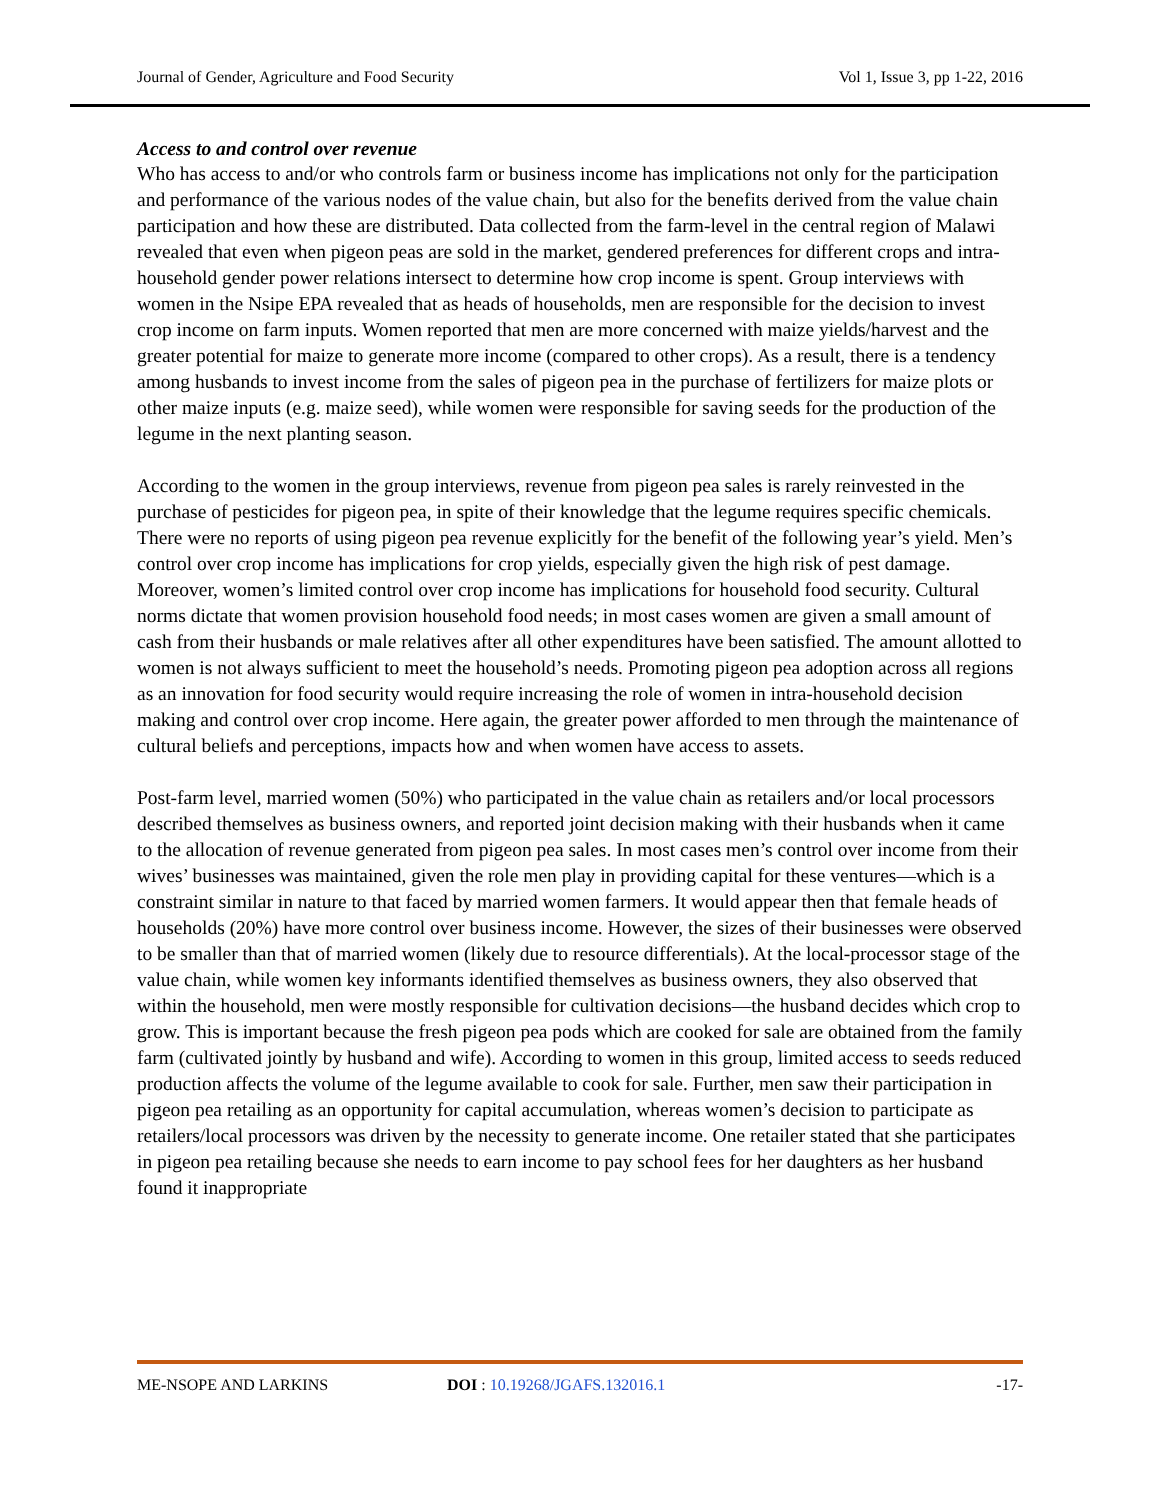Journal of Gender, Agriculture and Food Security Vol 1, Issue 3, pp 1-22, 2016
Access to and control over revenue
Who has access to and/or who controls farm or business income has implications not only for the participation and performance of the various nodes of the value chain, but also for the benefits derived from the value chain participation and how these are distributed. Data collected from the farm-level in the central region of Malawi revealed that even when pigeon peas are sold in the market, gendered preferences for different crops and intra-household gender power relations intersect to determine how crop income is spent. Group interviews with women in the Nsipe EPA revealed that as heads of households, men are responsible for the decision to invest crop income on farm inputs. Women reported that men are more concerned with maize yields/harvest and the greater potential for maize to generate more income (compared to other crops). As a result, there is a tendency among husbands to invest income from the sales of pigeon pea in the purchase of fertilizers for maize plots or other maize inputs (e.g. maize seed), while women were responsible for saving seeds for the production of the legume in the next planting season.
According to the women in the group interviews, revenue from pigeon pea sales is rarely reinvested in the purchase of pesticides for pigeon pea, in spite of their knowledge that the legume requires specific chemicals. There were no reports of using pigeon pea revenue explicitly for the benefit of the following year’s yield. Men’s control over crop income has implications for crop yields, especially given the high risk of pest damage. Moreover, women’s limited control over crop income has implications for household food security. Cultural norms dictate that women provision household food needs; in most cases women are given a small amount of cash from their husbands or male relatives after all other expenditures have been satisfied. The amount allotted to women is not always sufficient to meet the household’s needs. Promoting pigeon pea adoption across all regions as an innovation for food security would require increasing the role of women in intra-household decision making and control over crop income. Here again, the greater power afforded to men through the maintenance of cultural beliefs and perceptions, impacts how and when women have access to assets.
Post-farm level, married women (50%) who participated in the value chain as retailers and/or local processors described themselves as business owners, and reported joint decision making with their husbands when it came to the allocation of revenue generated from pigeon pea sales. In most cases men’s control over income from their wives’ businesses was maintained, given the role men play in providing capital for these ventures—which is a constraint similar in nature to that faced by married women farmers. It would appear then that female heads of households (20%) have more control over business income. However, the sizes of their businesses were observed to be smaller than that of married women (likely due to resource differentials). At the local-processor stage of the value chain, while women key informants identified themselves as business owners, they also observed that within the household, men were mostly responsible for cultivation decisions—the husband decides which crop to grow. This is important because the fresh pigeon pea pods which are cooked for sale are obtained from the family farm (cultivated jointly by husband and wife). According to women in this group, limited access to seeds reduced production affects the volume of the legume available to cook for sale. Further, men saw their participation in pigeon pea retailing as an opportunity for capital accumulation, whereas women’s decision to participate as retailers/local processors was driven by the necessity to generate income. One retailer stated that she participates in pigeon pea retailing because she needs to earn income to pay school fees for her daughters as her husband found it inappropriate
ME-NSOPE AND LARKINS DOI : 10.19268/JGAFS.132016.1 -17-